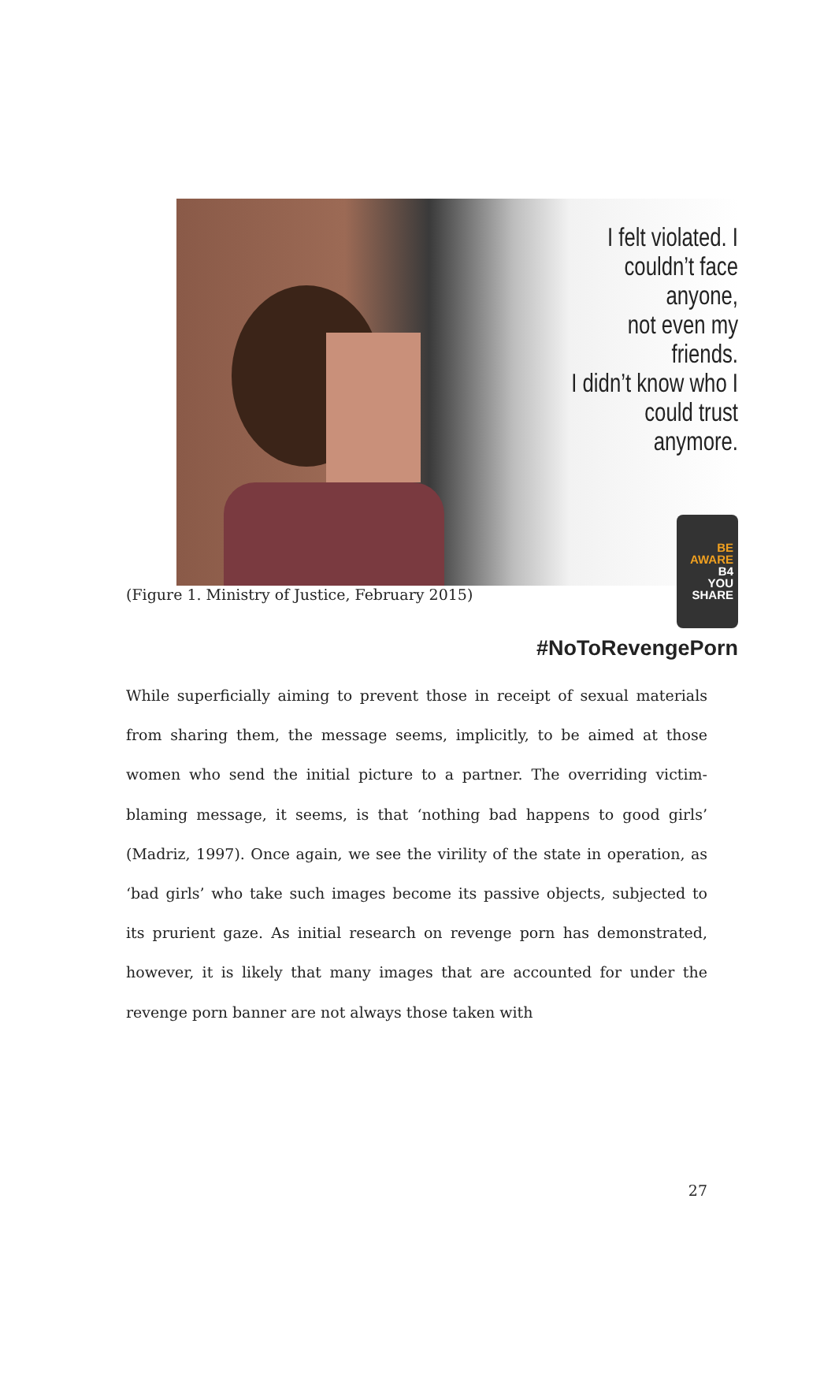I felt violated. I
couldn’t face anyone,
not even my friends.
I didn’t know who I
could trust anymore.
BE
AWARE
B4
YOU
SHARE
#NoToRevengePorn
(Figure 1. Ministry of Justice, February 2015)
While superficially aiming to prevent those in receipt of sexual materials from sharing them, the message seems, implicitly, to be aimed at those women who send the initial picture to a partner. The overriding victim-blaming message, it seems, is that ‘nothing bad happens to good girls’ (Madriz, 1997). Once again, we see the virility of the state in operation, as ‘bad girls’ who take such images become its passive objects, subjected to its prurient gaze. As initial research on revenge porn has demonstrated, however, it is likely that many images that are accounted for under the revenge porn banner are not always those taken with
27